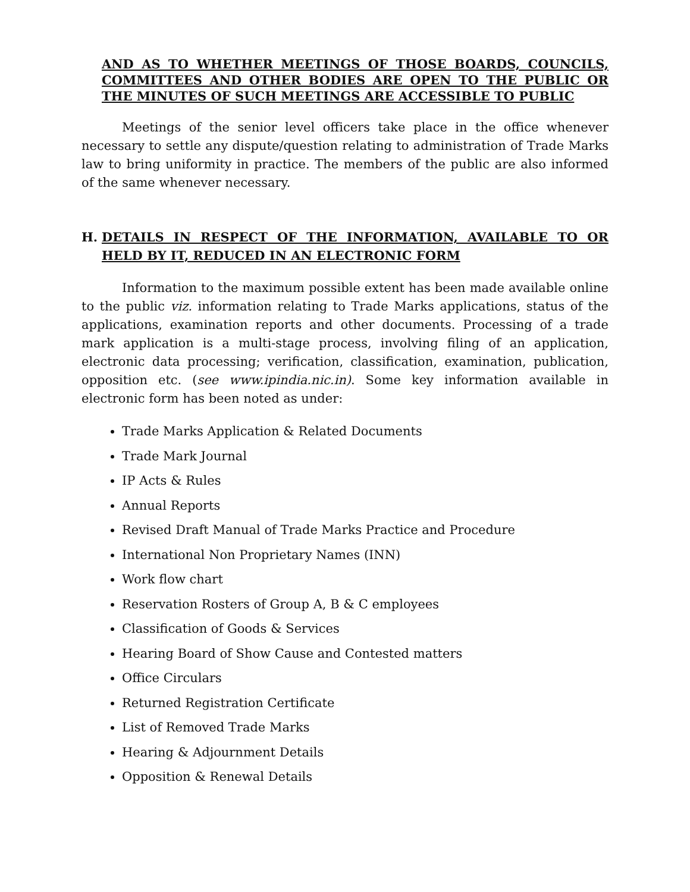AND AS TO WHETHER MEETINGS OF THOSE BOARDS, COUNCILS, COMMITTEES AND OTHER BODIES ARE OPEN TO THE PUBLIC OR THE MINUTES OF SUCH MEETINGS ARE ACCESSIBLE TO PUBLIC
Meetings of the senior level officers take place in the office whenever necessary to settle any dispute/question relating to administration of Trade Marks law to bring uniformity in practice. The members of the public are also informed of the same whenever necessary.
H. DETAILS IN RESPECT OF THE INFORMATION, AVAILABLE TO OR HELD BY IT, REDUCED IN AN ELECTRONIC FORM
Information to the maximum possible extent has been made available online to the public viz. information relating to Trade Marks applications, status of the applications, examination reports and other documents. Processing of a trade mark application is a multi-stage process, involving filing of an application, electronic data processing; verification, classification, examination, publication, opposition etc. (see www.ipindia.nic.in). Some key information available in electronic form has been noted as under:
Trade Marks Application & Related Documents
Trade Mark Journal
IP Acts & Rules
Annual Reports
Revised Draft Manual of Trade Marks Practice and Procedure
International Non Proprietary Names (INN)
Work flow chart
Reservation Rosters of Group A, B & C employees
Classification of Goods & Services
Hearing Board of Show Cause and Contested matters
Office Circulars
Returned Registration Certificate
List of Removed Trade Marks
Hearing & Adjournment Details
Opposition & Renewal Details